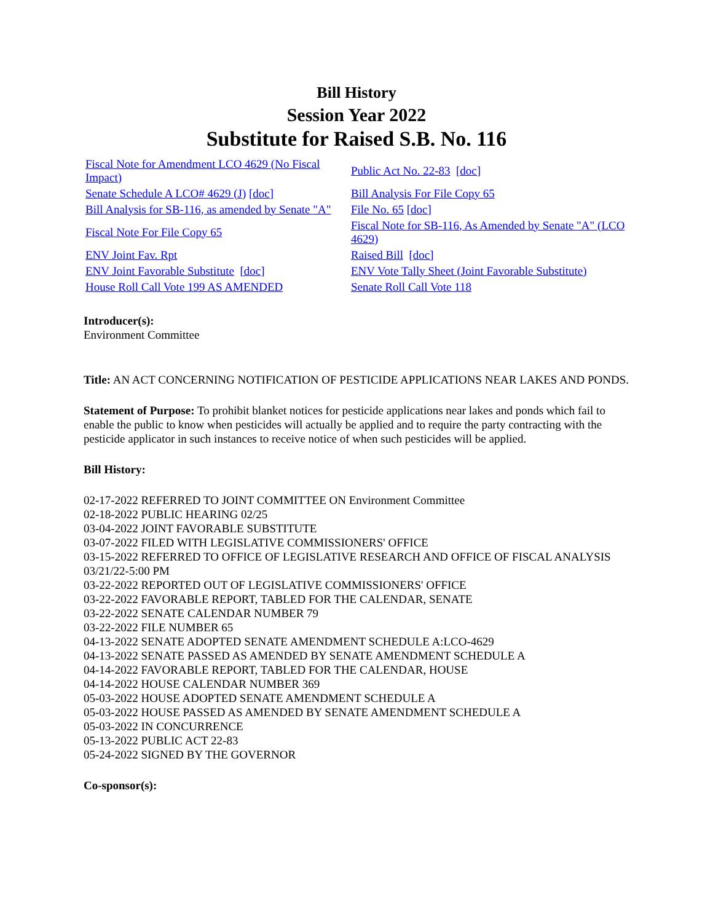Bill History
Session Year 2022
Substitute for Raised S.B. No. 116
| Fiscal Note for Amendment LCO 4629 (No Fiscal Impact) | Public Act No. 22-83 [doc] |
| Senate Schedule A LCO# 4629 (J) [doc] | Bill Analysis For File Copy 65 |
| Bill Analysis for SB-116, as amended by Senate "A" | File No. 65 [doc] |
| Fiscal Note For File Copy 65 | Fiscal Note for SB-116, As Amended by Senate "A" (LCO 4629) |
| ENV Joint Fav. Rpt | Raised Bill [doc] |
| ENV Joint Favorable Substitute [doc] | ENV Vote Tally Sheet (Joint Favorable Substitute) |
| House Roll Call Vote 199 AS AMENDED | Senate Roll Call Vote 118 |
Introducer(s):
Environment Committee
Title: AN ACT CONCERNING NOTIFICATION OF PESTICIDE APPLICATIONS NEAR LAKES AND PONDS.
Statement of Purpose: To prohibit blanket notices for pesticide applications near lakes and ponds which fail to enable the public to know when pesticides will actually be applied and to require the party contracting with the pesticide applicator in such instances to receive notice of when such pesticides will be applied.
Bill History:
02-17-2022 REFERRED TO JOINT COMMITTEE ON Environment Committee
02-18-2022 PUBLIC HEARING 02/25
03-04-2022 JOINT FAVORABLE SUBSTITUTE
03-07-2022 FILED WITH LEGISLATIVE COMMISSIONERS' OFFICE
03-15-2022 REFERRED TO OFFICE OF LEGISLATIVE RESEARCH AND OFFICE OF FISCAL ANALYSIS 03/21/22-5:00 PM
03-22-2022 REPORTED OUT OF LEGISLATIVE COMMISSIONERS' OFFICE
03-22-2022 FAVORABLE REPORT, TABLED FOR THE CALENDAR, SENATE
03-22-2022 SENATE CALENDAR NUMBER 79
03-22-2022 FILE NUMBER 65
04-13-2022 SENATE ADOPTED SENATE AMENDMENT SCHEDULE A:LCO-4629
04-13-2022 SENATE PASSED AS AMENDED BY SENATE AMENDMENT SCHEDULE A
04-14-2022 FAVORABLE REPORT, TABLED FOR THE CALENDAR, HOUSE
04-14-2022 HOUSE CALENDAR NUMBER 369
05-03-2022 HOUSE ADOPTED SENATE AMENDMENT SCHEDULE A
05-03-2022 HOUSE PASSED AS AMENDED BY SENATE AMENDMENT SCHEDULE A
05-03-2022 IN CONCURRENCE
05-13-2022 PUBLIC ACT 22-83
05-24-2022 SIGNED BY THE GOVERNOR
Co-sponsor(s):